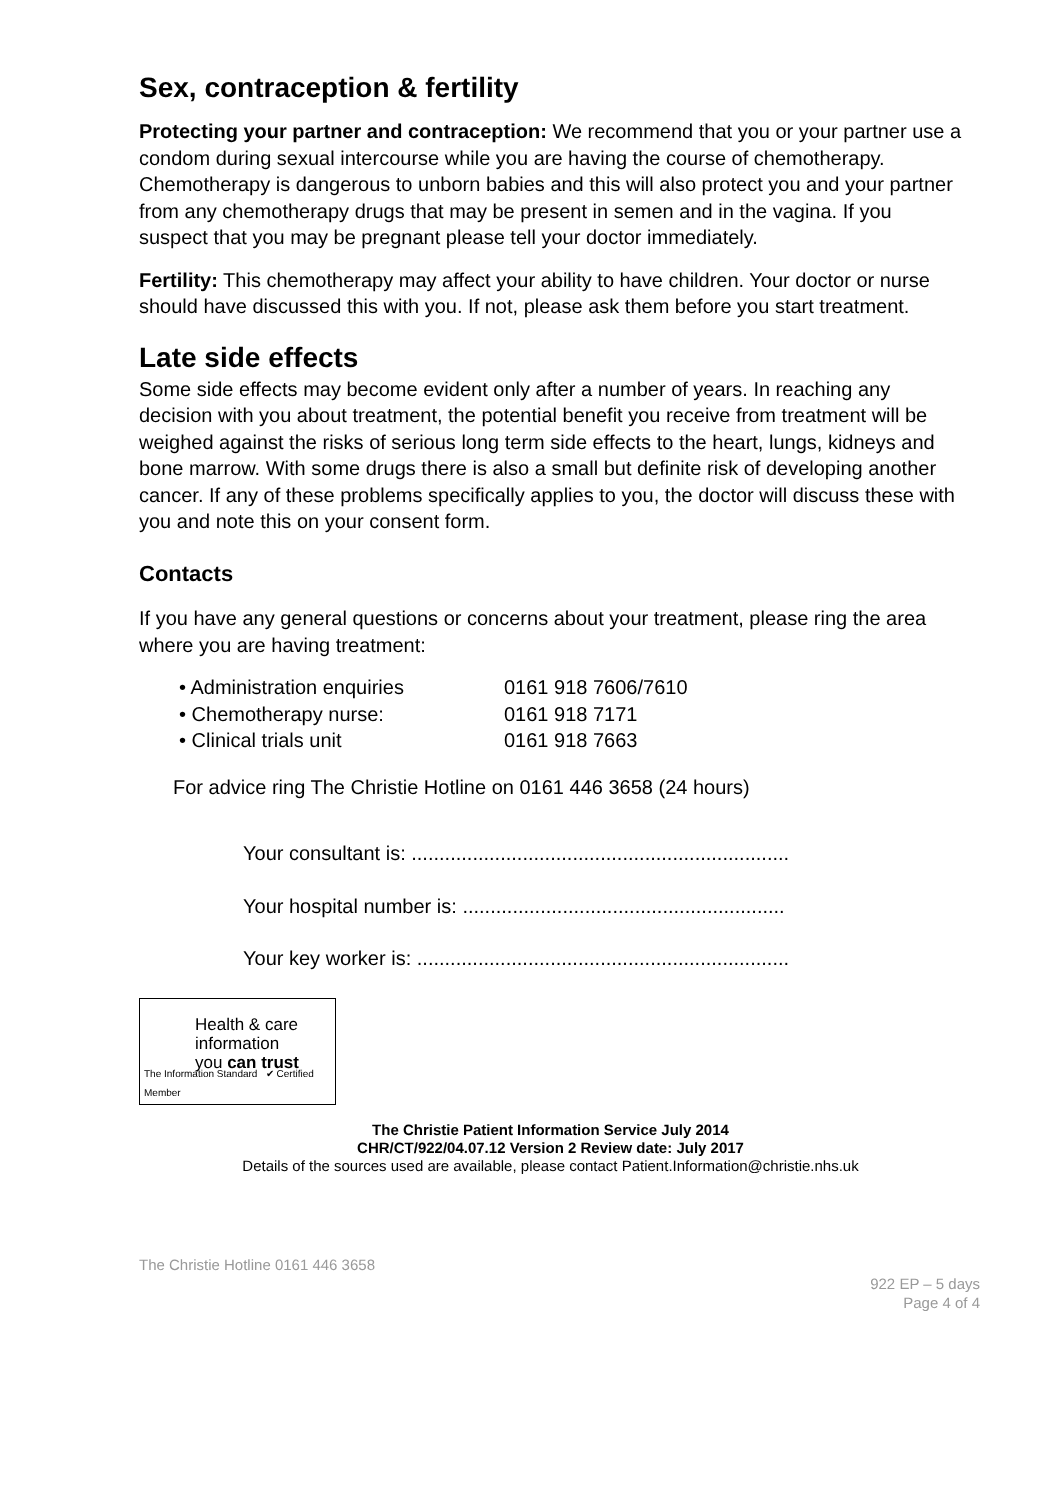Sex, contraception & fertility
Protecting your partner and contraception: We recommend that you or your partner use a condom during sexual intercourse while you are having the course of chemotherapy. Chemotherapy is dangerous to unborn babies and this will also protect you and your partner from any chemotherapy drugs that may be present in semen and in the vagina. If you suspect that you may be pregnant please tell your doctor immediately.
Fertility: This chemotherapy may affect your ability to have children. Your doctor or nurse should have discussed this with you. If not, please ask them before you start treatment.
Late side effects
Some side effects may become evident only after a number of years. In reaching any decision with you about treatment, the potential benefit you receive from treatment will be weighed against the risks of serious long term side effects to the heart, lungs, kidneys and bone marrow. With some drugs there is also a small but definite risk of developing another cancer. If any of these problems specifically applies to you, the doctor will discuss these with you and note this on your consent form.
Contacts
If you have any general questions or concerns about your treatment, please ring the area where you are having treatment:
• Administration enquiries 0161 918 7606/7610
• Chemotherapy nurse: 0161 918 7171
• Clinical trials unit 0161 918 7663
For advice ring The Christie Hotline on 0161 446 3658 (24 hours)
Your consultant is: ....................................................................
Your hospital number is: ..........................................................
Your key worker is: ...................................................................
Health & care
information
you can trust
The Information Standard ✔ Certified Member
The Christie Patient Information Service July 2014
CHR/CT/922/04.07.12 Version 2 Review date: July 2017
Details of the sources used are available, please contact Patient.Information@christie.nhs.uk
The Christie Hotline 0161 446 3658
922 EP – 5 days
Page 4 of 4